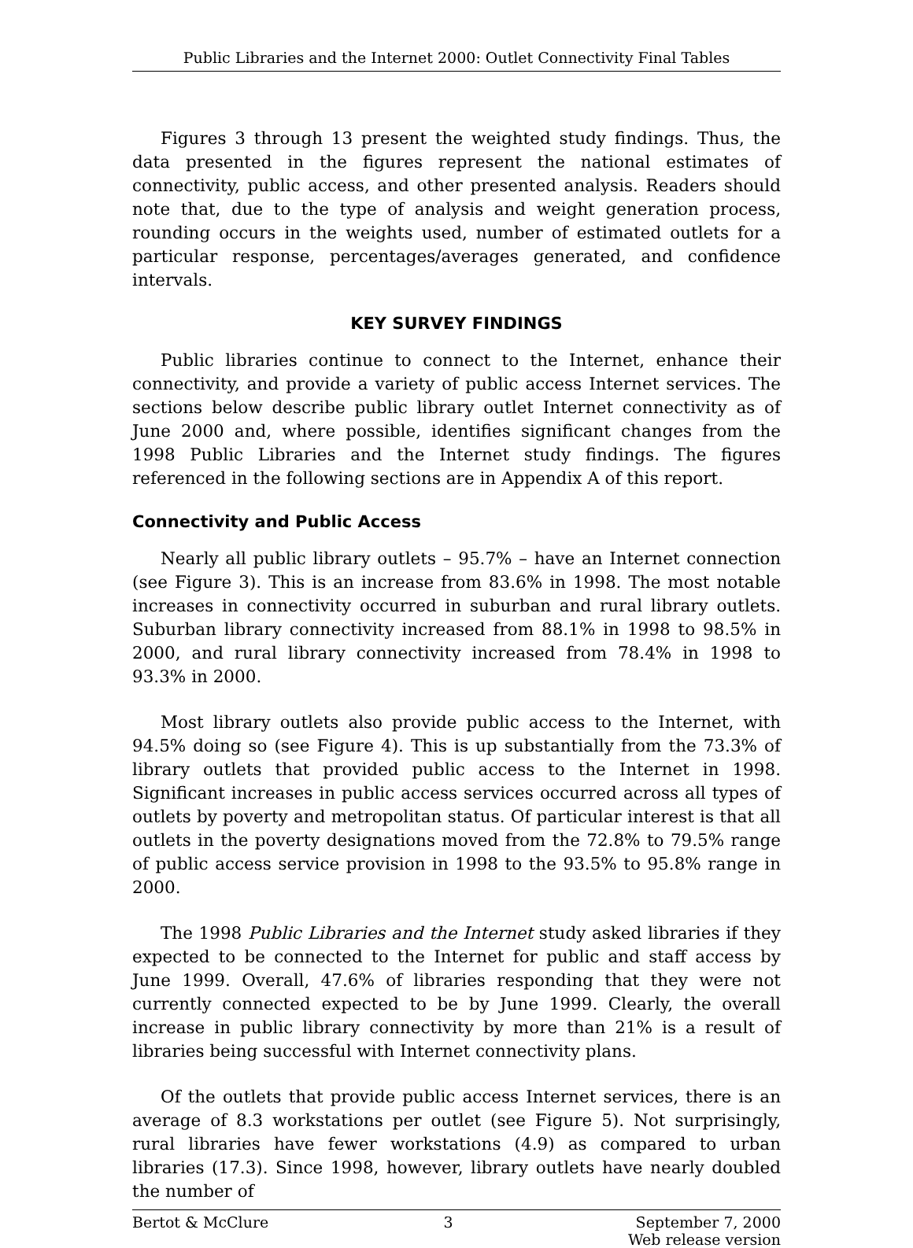Public Libraries and the Internet 2000: Outlet Connectivity Final Tables
Figures 3 through 13 present the weighted study findings. Thus, the data presented in the figures represent the national estimates of connectivity, public access, and other presented analysis. Readers should note that, due to the type of analysis and weight generation process, rounding occurs in the weights used, number of estimated outlets for a particular response, percentages/averages generated, and confidence intervals.
KEY SURVEY FINDINGS
Public libraries continue to connect to the Internet, enhance their connectivity, and provide a variety of public access Internet services. The sections below describe public library outlet Internet connectivity as of June 2000 and, where possible, identifies significant changes from the 1998 Public Libraries and the Internet study findings. The figures referenced in the following sections are in Appendix A of this report.
Connectivity and Public Access
Nearly all public library outlets – 95.7% – have an Internet connection (see Figure 3). This is an increase from 83.6% in 1998. The most notable increases in connectivity occurred in suburban and rural library outlets. Suburban library connectivity increased from 88.1% in 1998 to 98.5% in 2000, and rural library connectivity increased from 78.4% in 1998 to 93.3% in 2000.
Most library outlets also provide public access to the Internet, with 94.5% doing so (see Figure 4). This is up substantially from the 73.3% of library outlets that provided public access to the Internet in 1998. Significant increases in public access services occurred across all types of outlets by poverty and metropolitan status. Of particular interest is that all outlets in the poverty designations moved from the 72.8% to 79.5% range of public access service provision in 1998 to the 93.5% to 95.8% range in 2000.
The 1998 Public Libraries and the Internet study asked libraries if they expected to be connected to the Internet for public and staff access by June 1999. Overall, 47.6% of libraries responding that they were not currently connected expected to be by June 1999. Clearly, the overall increase in public library connectivity by more than 21% is a result of libraries being successful with Internet connectivity plans.
Of the outlets that provide public access Internet services, there is an average of 8.3 workstations per outlet (see Figure 5). Not surprisingly, rural libraries have fewer workstations (4.9) as compared to urban libraries (17.3). Since 1998, however, library outlets have nearly doubled the number of
Bertot & McClure 3 September 7, 2000
Web release version